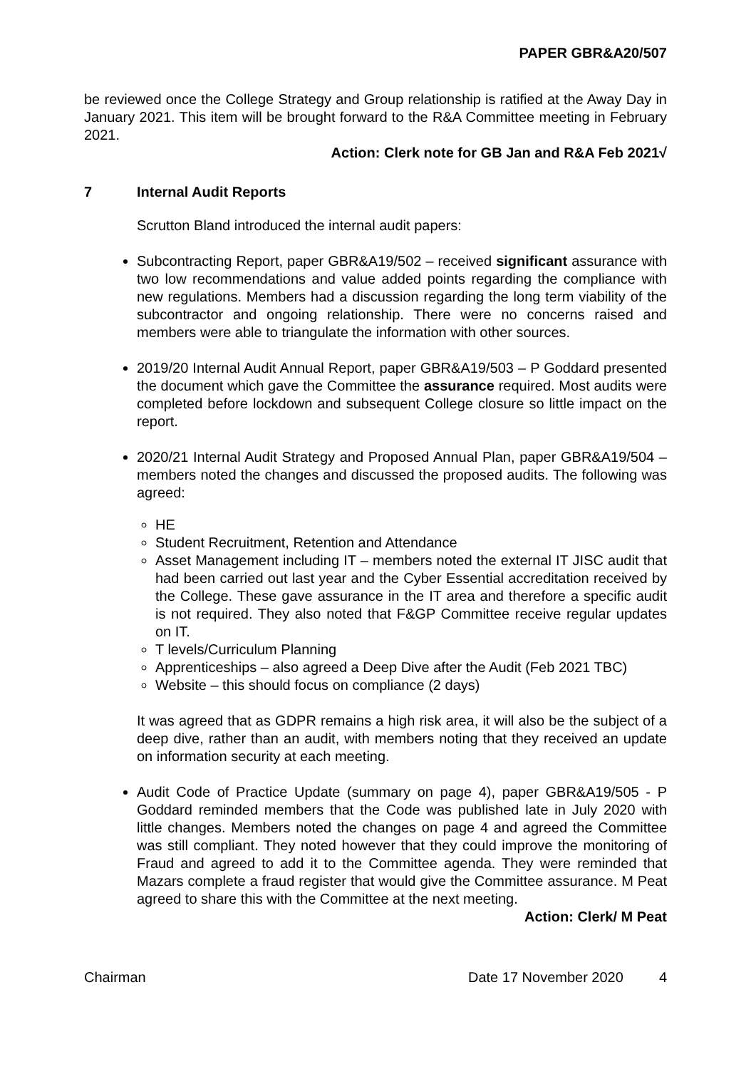PAPER GBR&A20/507
be reviewed once the College Strategy and Group relationship is ratified at the Away Day in January 2021. This item will be brought forward to the R&A Committee meeting in February 2021.
Action: Clerk note for GB Jan and R&A Feb 2021√
7 Internal Audit Reports
Scrutton Bland introduced the internal audit papers:
Subcontracting Report, paper GBR&A19/502 – received significant assurance with two low recommendations and value added points regarding the compliance with new regulations. Members had a discussion regarding the long term viability of the subcontractor and ongoing relationship. There were no concerns raised and members were able to triangulate the information with other sources.
2019/20 Internal Audit Annual Report, paper GBR&A19/503 – P Goddard presented the document which gave the Committee the assurance required. Most audits were completed before lockdown and subsequent College closure so little impact on the report.
2020/21 Internal Audit Strategy and Proposed Annual Plan, paper GBR&A19/504 – members noted the changes and discussed the proposed audits. The following was agreed:
HE
Student Recruitment, Retention and Attendance
Asset Management including IT – members noted the external IT JISC audit that had been carried out last year and the Cyber Essential accreditation received by the College. These gave assurance in the IT area and therefore a specific audit is not required. They also noted that F&GP Committee receive regular updates on IT.
T levels/Curriculum Planning
Apprenticeships – also agreed a Deep Dive after the Audit (Feb 2021 TBC)
Website – this should focus on compliance (2 days)
It was agreed that as GDPR remains a high risk area, it will also be the subject of a deep dive, rather than an audit, with members noting that they received an update on information security at each meeting.
Audit Code of Practice Update (summary on page 4), paper GBR&A19/505 - P Goddard reminded members that the Code was published late in July 2020 with little changes. Members noted the changes on page 4 and agreed the Committee was still compliant. They noted however that they could improve the monitoring of Fraud and agreed to add it to the Committee agenda. They were reminded that Mazars complete a fraud register that would give the Committee assurance. M Peat agreed to share this with the Committee at the next meeting.
Action: Clerk/ M Peat
Chairman Date 17 November 2020 4